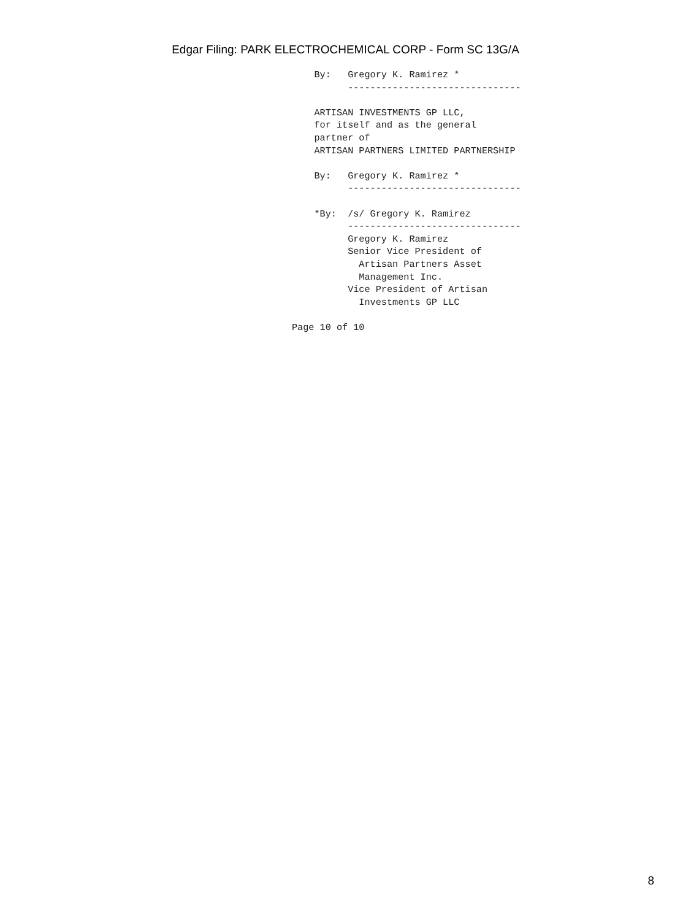Edgar Filing: PARK ELECTROCHEMICAL CORP - Form SC 13G/A
    By:   Gregory K. Ramirez *
          -------------------------------

    ARTISAN INVESTMENTS GP LLC,
    for itself and as the general
    partner of
    ARTISAN PARTNERS LIMITED PARTNERSHIP

    By:   Gregory K. Ramirez *
          -------------------------------

    *By:  /s/ Gregory K. Ramirez
          -------------------------------
          Gregory K. Ramirez
          Senior Vice President of
            Artisan Partners Asset
            Management Inc.
          Vice President of Artisan
            Investments GP LLC

Page 10 of 10
8